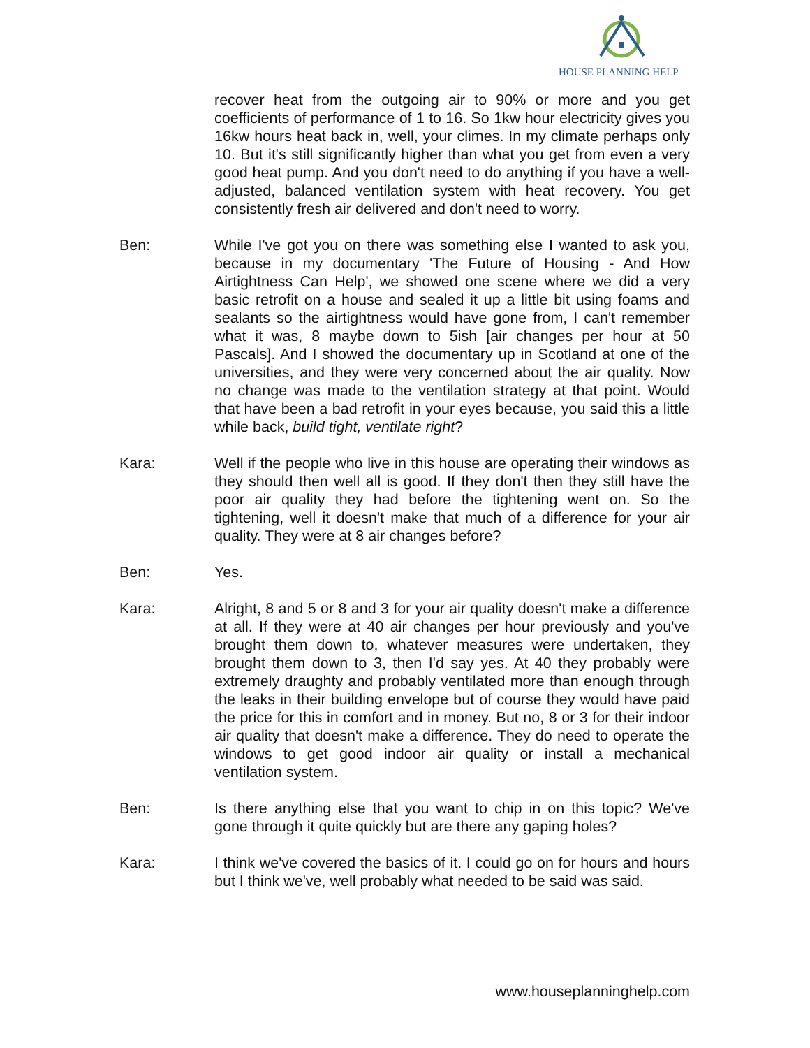HOUSE PLANNING HELP
recover heat from the outgoing air to 90% or more and you get coefficients of performance of 1 to 16. So 1kw hour electricity gives you 16kw hours heat back in, well, your climes. In my climate perhaps only 10. But it's still significantly higher than what you get from even a very good heat pump. And you don't need to do anything if you have a well-adjusted, balanced ventilation system with heat recovery. You get consistently fresh air delivered and don't need to worry.
Ben: While I've got you on there was something else I wanted to ask you, because in my documentary 'The Future of Housing - And How Airtightness Can Help', we showed one scene where we did a very basic retrofit on a house and sealed it up a little bit using foams and sealants so the airtightness would have gone from, I can't remember what it was, 8 maybe down to 5ish [air changes per hour at 50 Pascals]. And I showed the documentary up in Scotland at one of the universities, and they were very concerned about the air quality. Now no change was made to the ventilation strategy at that point. Would that have been a bad retrofit in your eyes because, you said this a little while back, build tight, ventilate right?
Kara: Well if the people who live in this house are operating their windows as they should then well all is good. If they don't then they still have the poor air quality they had before the tightening went on. So the tightening, well it doesn't make that much of a difference for your air quality. They were at 8 air changes before?
Ben: Yes.
Kara: Alright, 8 and 5 or 8 and 3 for your air quality doesn't make a difference at all. If they were at 40 air changes per hour previously and you've brought them down to, whatever measures were undertaken, they brought them down to 3, then I'd say yes. At 40 they probably were extremely draughty and probably ventilated more than enough through the leaks in their building envelope but of course they would have paid the price for this in comfort and in money. But no, 8 or 3 for their indoor air quality that doesn't make a difference. They do need to operate the windows to get good indoor air quality or install a mechanical ventilation system.
Ben: Is there anything else that you want to chip in on this topic? We've gone through it quite quickly but are there any gaping holes?
Kara: I think we've covered the basics of it. I could go on for hours and hours but I think we've, well probably what needed to be said was said.
www.houseplanninghelp.com